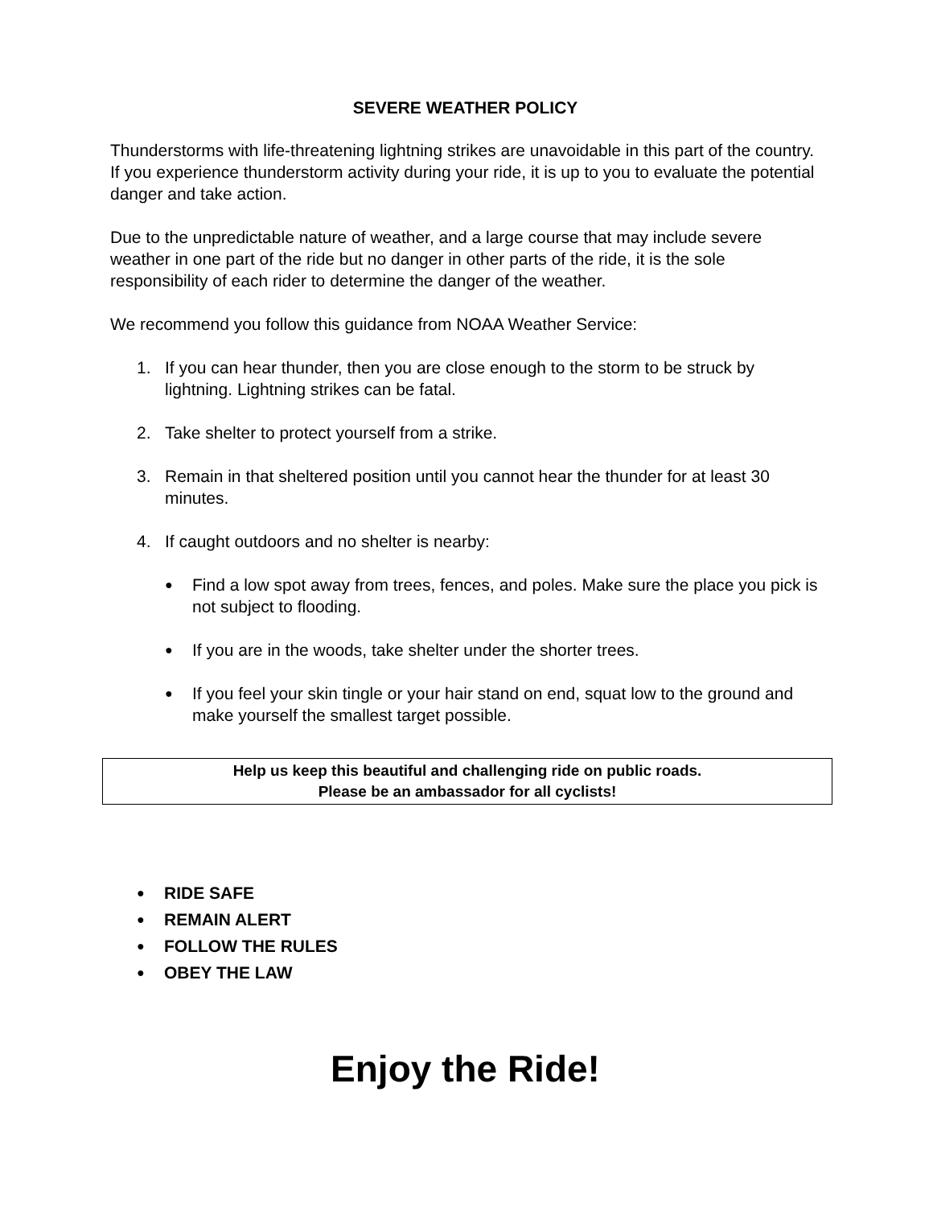SEVERE WEATHER POLICY
Thunderstorms with life-threatening lightning strikes are unavoidable in this part of the country. If you experience thunderstorm activity during your ride, it is up to you to evaluate the potential danger and take action.
Due to the unpredictable nature of weather, and a large course that may include severe weather in one part of the ride but no danger in other parts of the ride, it is the sole responsibility of each rider to determine the danger of the weather.
We recommend you follow this guidance from NOAA Weather Service:
1. If you can hear thunder, then you are close enough to the storm to be struck by lightning. Lightning strikes can be fatal.
2. Take shelter to protect yourself from a strike.
3. Remain in that sheltered position until you cannot hear the thunder for at least 30 minutes.
4. If caught outdoors and no shelter is nearby:
● Find a low spot away from trees, fences, and poles. Make sure the place you pick is not subject to flooding.
● If you are in the woods, take shelter under the shorter trees.
● If you feel your skin tingle or your hair stand on end, squat low to the ground and make yourself the smallest target possible.
Help us keep this beautiful and challenging ride on public roads.
Please be an ambassador for all cyclists!
● RIDE SAFE
● REMAIN ALERT
● FOLLOW THE RULES
● OBEY THE LAW
Enjoy the Ride!